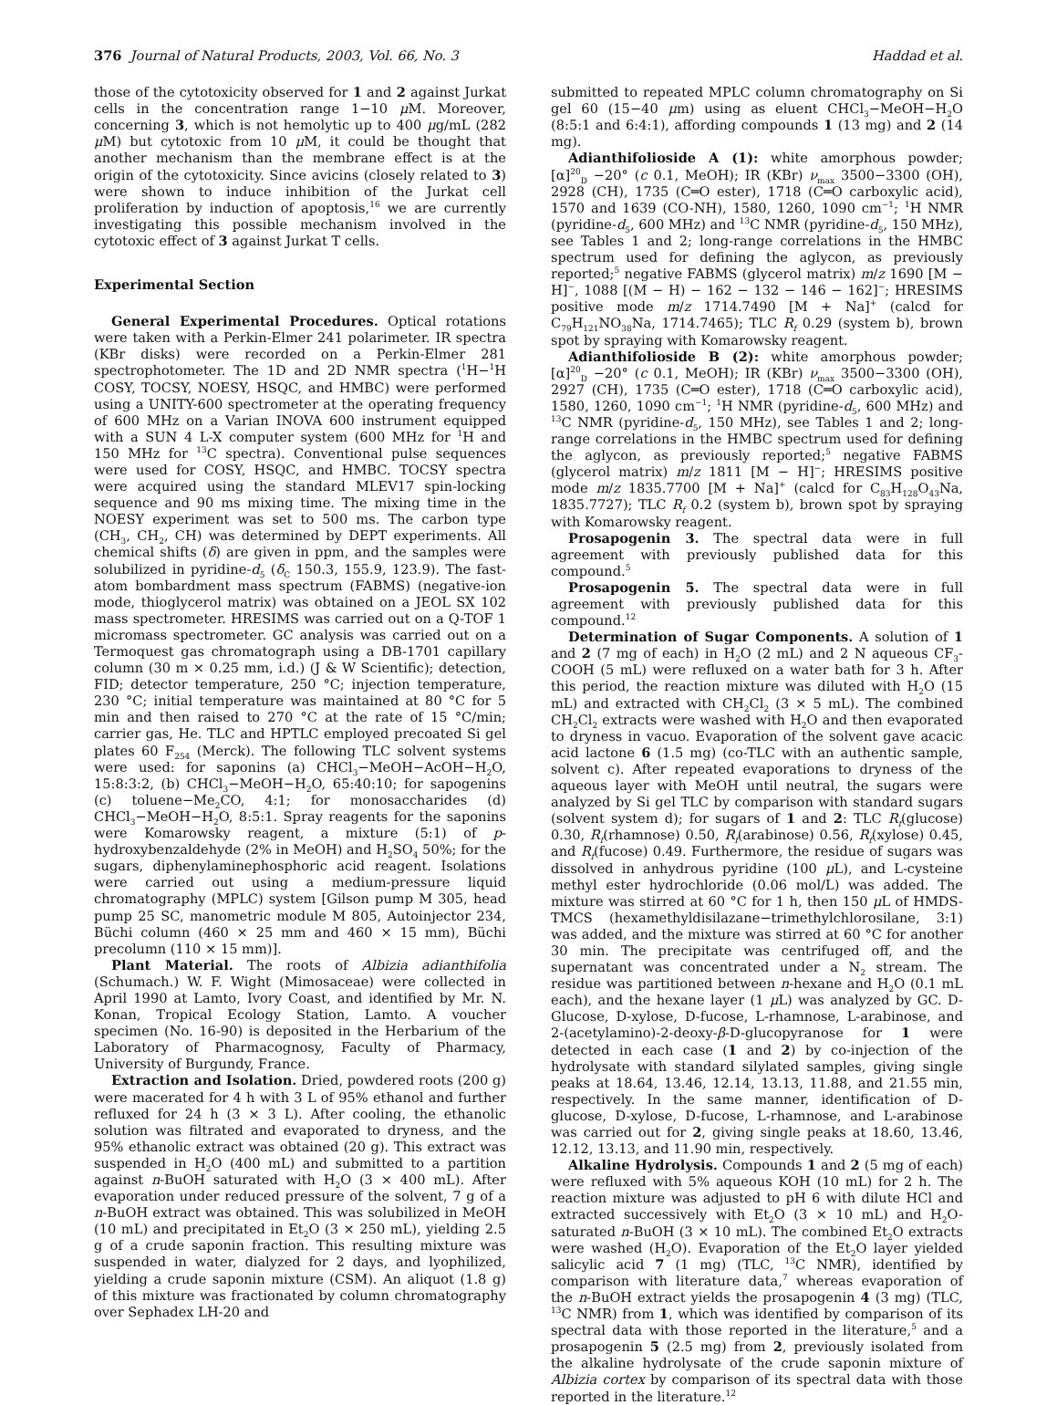376 Journal of Natural Products, 2003, Vol. 66, No. 3 Haddad et al.
those of the cytotoxicity observed for 1 and 2 against Jurkat cells in the concentration range 1−10 μ M. Moreover, concerning 3, which is not hemolytic up to 400 μg/mL (282 μ M) but cytotoxic from 10 μ M, it could be thought that another mechanism than the membrane effect is at the origin of the cytotoxicity. Since avicins (closely related to 3) were shown to induce inhibition of the Jurkat cell proliferation by induction of apoptosis,<sup>16</sup> we are currently investigating this possible mechanism involved in the cytotoxic effect of 3 against Jurkat T cells.
Experimental Section
General Experimental Procedures. Optical rotations were taken with a Perkin-Elmer 241 polarimeter. IR spectra (KBr disks) were recorded on a Perkin-Elmer 281 spectrophotometer. The 1D and 2D NMR spectra (<sup>1</sup>H−<sup>1</sup>H COSY, TOCSY, NOESY, HSQC, and HMBC) were performed using a UNITY-600 spectrometer at the operating frequency of 600 MHz on a Varian INOVA 600 instrument equipped with a SUN 4 L-X computer system (600 MHz for <sup>1</sup>H and 150 MHz for <sup>13</sup>C spectra). Conventional pulse sequences were used for COSY, HSQC, and HMBC. TOCSY spectra were acquired using the standard MLEV17 spin-locking sequence and 90 ms mixing time. The mixing time in the NOESY experiment was set to 500 ms. The carbon type (CH<sub>3</sub>, CH<sub>2</sub>, CH) was determined by DEPT experiments. All chemical shifts (δ) are given in ppm, and the samples were solubilized in pyridine-d<sub>5</sub> (δ<sub>C</sub> 150.3, 155.9, 123.9). The fast-atom bombardment mass spectrum (FABMS) (negative-ion mode, thioglycerol matrix) was obtained on a JEOL SX 102 mass spectrometer. HRESIMS was carried out on a Q-TOF 1 micromass spectrometer. GC analysis was carried out on a Termoquest gas chromatograph using a DB-1701 capillary column (30 m × 0.25 mm, i.d.) (J & W Scientific); detection, FID; detector temperature, 250 °C; injection temperature, 230 °C; initial temperature was maintained at 80 °C for 5 min and then raised to 270 °C at the rate of 15 °C/min; carrier gas, He. TLC and HPTLC employed precoated Si gel plates 60 F<sub>254</sub> (Merck). The following TLC solvent systems were used: for saponins (a) CHCl<sub>3</sub>−MeOH−AcOH−H<sub>2</sub>O, 15:8:3:2, (b) CHCl<sub>3</sub>−MeOH−H<sub>2</sub>O, 65:40:10; for sapogenins (c) toluene−Me<sub>2</sub>CO, 4:1; for monosaccharides (d) CHCl<sub>3</sub>−MeOH−H<sub>2</sub>O, 8:5:1. Spray reagents for the saponins were Komarowsky reagent, a mixture (5:1) of p-hydroxybenzaldehyde (2% in MeOH) and H<sub>2</sub>SO<sub>4</sub> 50%; for the sugars, diphenylaminephosphoric acid reagent. Isolations were carried out using a medium-pressure liquid chromatography (MPLC) system [Gilson pump M 305, head pump 25 SC, manometric module M 805, Autoinjector 234, Büchi column (460 × 25 mm and 460 × 15 mm), Büchi precolumn (110 × 15 mm)].
Plant Material. The roots of Albizia adianthifolia (Schumach.) W. F. Wight (Mimosaceae) were collected in April 1990 at Lamto, Ivory Coast, and identified by Mr. N. Konan, Tropical Ecology Station, Lamto. A voucher specimen (No. 16-90) is deposited in the Herbarium of the Laboratory of Pharmacognosy, Faculty of Pharmacy, University of Burgundy, France.
Extraction and Isolation. Dried, powdered roots (200 g) were macerated for 4 h with 3 L of 95% ethanol and further refluxed for 24 h (3 × 3 L). After cooling, the ethanolic solution was filtrated and evaporated to dryness, and the 95% ethanolic extract was obtained (20 g). This extract was suspended in H<sub>2</sub>O (400 mL) and submitted to a partition against n-BuOH saturated with H<sub>2</sub>O (3 × 400 mL). After evaporation under reduced pressure of the solvent, 7 g of a n-BuOH extract was obtained. This was solubilized in MeOH (10 mL) and precipitated in Et<sub>2</sub>O (3 × 250 mL), yielding 2.5 g of a crude saponin fraction. This resulting mixture was suspended in water, dialyzed for 2 days, and lyophilized, yielding a crude saponin mixture (CSM). An aliquot (1.8 g) of this mixture was fractionated by column chromatography over Sephadex LH-20 and
submitted to repeated MPLC column chromatography on Si gel 60 (15−40 μm) using as eluent CHCl<sub>3</sub>−MeOH−H<sub>2</sub>O (8:5:1 and 6:4:1), affording compounds 1 (13 mg) and 2 (14 mg).
Adianthifolioside A (1): white amorphous powder; [α]<sup>20</sup><sub>D</sub> −20° (c 0.1, MeOH); IR (KBr) ν<sub>max</sub> 3500−3300 (OH), 2928 (CH), 1735 (C═O ester), 1718 (C═O carboxylic acid), 1570 and 1639 (CO-NH), 1580, 1260, 1090 cm<sup>−1</sup>; <sup>1</sup>H NMR (pyridine-d<sub>5</sub>, 600 MHz) and <sup>13</sup>C NMR (pyridine-d<sub>5</sub>, 150 MHz), see Tables 1 and 2; long-range correlations in the HMBC spectrum used for defining the aglycon, as previously reported;<sup>5</sup> negative FABMS (glycerol matrix) m/z 1690 [M − H]<sup>−</sup>, 1088 [(M − H) − 162 − 132 − 146 − 162]<sup>−</sup>; HRESIMS positive mode m/z 1714.7490 [M + Na]<sup>+</sup> (calcd for C<sub>79</sub>H<sub>121</sub>NO<sub>38</sub>Na, 1714.7465); TLC R<sub>f</sub> 0.29 (system b), brown spot by spraying with Komarowsky reagent.
Adianthifolioside B (2): white amorphous powder; [α]<sup>20</sup><sub>D</sub> −20° (c 0.1, MeOH); IR (KBr) ν<sub>max</sub> 3500−3300 (OH), 2927 (CH), 1735 (C═O ester), 1718 (C═O carboxylic acid), 1580, 1260, 1090 cm<sup>−1</sup>; <sup>1</sup>H NMR (pyridine-d<sub>5</sub>, 600 MHz) and <sup>13</sup>C NMR (pyridine-d<sub>5</sub>, 150 MHz), see Tables 1 and 2; long-range correlations in the HMBC spectrum used for defining the aglycon, as previously reported;<sup>5</sup> negative FABMS (glycerol matrix) m/z 1811 [M − H]<sup>−</sup>; HRESIMS positive mode m/z 1835.7700 [M + Na]<sup>+</sup> (calcd for C<sub>83</sub>H<sub>128</sub>O<sub>43</sub>Na, 1835.7727); TLC R<sub>f</sub> 0.2 (system b), brown spot by spraying with Komarowsky reagent.
Prosapogenin 3. The spectral data were in full agreement with previously published data for this compound.<sup>5</sup>
Prosapogenin 5. The spectral data were in full agreement with previously published data for this compound.<sup>12</sup>
Determination of Sugar Components. A solution of 1 and 2 (7 mg of each) in H<sub>2</sub>O (2 mL) and 2 N aqueous CF<sub>3</sub>-COOH (5 mL) were refluxed on a water bath for 3 h. After this period, the reaction mixture was diluted with H<sub>2</sub>O (15 mL) and extracted with CH<sub>2</sub>Cl<sub>2</sub> (3 × 5 mL). The combined CH<sub>2</sub>Cl<sub>2</sub> extracts were washed with H<sub>2</sub>O and then evaporated to dryness in vacuo. Evaporation of the solvent gave acacic acid lactone 6 (1.5 mg) (co-TLC with an authentic sample, solvent c). After repeated evaporations to dryness of the aqueous layer with MeOH until neutral, the sugars were analyzed by Si gel TLC by comparison with standard sugars (solvent system d); for sugars of 1 and 2: TLC R<sub>f</sub>(glucose) 0.30, R<sub>f</sub>(rhamnose) 0.50, R<sub>f</sub>(arabinose) 0.56, R<sub>f</sub>(xylose) 0.45, and R<sub>f</sub>(fucose) 0.49. Furthermore, the residue of sugars was dissolved in anhydrous pyridine (100 μ L), and L-cysteine methyl ester hydrochloride (0.06 mol/L) was added. The mixture was stirred at 60 °C for 1 h, then 150 μ L of HMDS-TMCS (hexamethyldisilazane−trimethylchlorosilane, 3:1) was added, and the mixture was stirred at 60 °C for another 30 min. The precipitate was centrifuged off, and the supernatant was concentrated under a N<sub>2</sub> stream. The residue was partitioned between n-hexane and H<sub>2</sub>O (0.1 mL each), and the hexane layer (1 μ L) was analyzed by GC. D-Glucose, D-xylose, D-fucose, L-rhamnose, L-arabinose, and 2-(acetylamino)-2-deoxy-β-D-glucopyranose for 1 were detected in each case (1 and 2) by co-injection of the hydrolysate with standard silylated samples, giving single peaks at 18.64, 13.46, 12.14, 13.13, 11.88, and 21.55 min, respectively. In the same manner, identification of D-glucose, D-xylose, D-fucose, L-rhamnose, and L-arabinose was carried out for 2, giving single peaks at 18.60, 13.46, 12.12, 13.13, and 11.90 min, respectively.
Alkaline Hydrolysis. Compounds 1 and 2 (5 mg of each) were refluxed with 5% aqueous KOH (10 mL) for 2 h. The reaction mixture was adjusted to pH 6 with dilute HCl and extracted successively with Et<sub>2</sub>O (3 × 10 mL) and H<sub>2</sub>O-saturated n-BuOH (3 × 10 mL). The combined Et<sub>2</sub>O extracts were washed (H<sub>2</sub>O). Evaporation of the Et<sub>2</sub>O layer yielded salicylic acid 7 (1 mg) (TLC, <sup>13</sup>C NMR), identified by comparison with literature data,<sup>7</sup> whereas evaporation of the n-BuOH extract yields the prosapogenin 4 (3 mg) (TLC, <sup>13</sup>C NMR) from 1, which was identified by comparison of its spectral data with those reported in the literature,<sup>5</sup> and a prosapogenin 5 (2.5 mg) from 2, previously isolated from the alkaline hydrolysate of the crude saponin mixture of Albizia cortex by comparison of its spectral data with those reported in the literature.<sup>12</sup>